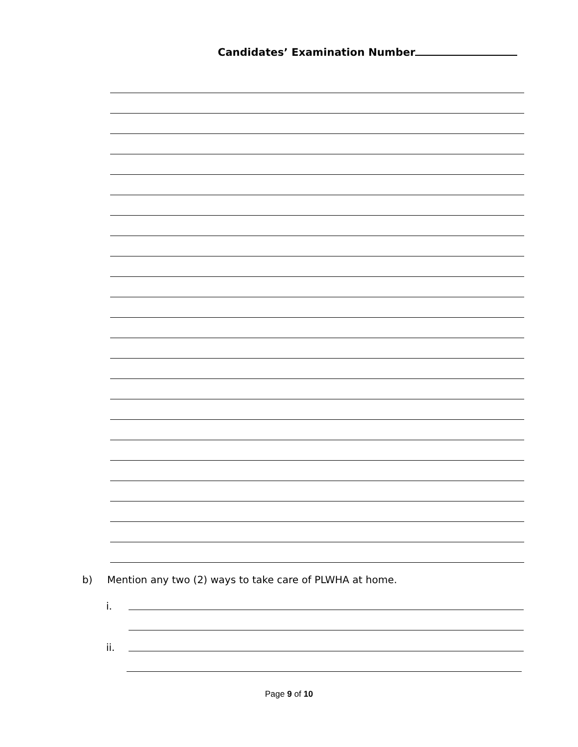Candidates’ Examination Number
b) Mention any two (2) ways to take care of PLWHA at home.
i.
ii.
Page 9 of 10